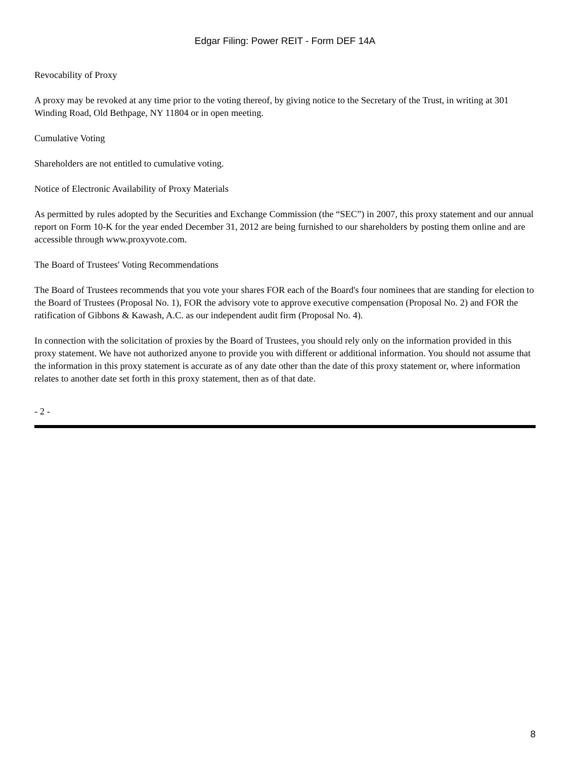Edgar Filing: Power REIT - Form DEF 14A
Revocability of Proxy
A proxy may be revoked at any time prior to the voting thereof, by giving notice to the Secretary of the Trust, in writing at 301 Winding Road, Old Bethpage, NY 11804 or in open meeting.
Cumulative Voting
Shareholders are not entitled to cumulative voting.
Notice of Electronic Availability of Proxy Materials
As permitted by rules adopted by the Securities and Exchange Commission (the “SEC”) in 2007, this proxy statement and our annual report on Form 10-K for the year ended December 31, 2012 are being furnished to our shareholders by posting them online and are accessible through www.proxyvote.com.
The Board of Trustees' Voting Recommendations
The Board of Trustees recommends that you vote your shares FOR each of the Board's four nominees that are standing for election to the Board of Trustees (Proposal No. 1), FOR the advisory vote to approve executive compensation (Proposal No. 2) and FOR the ratification of Gibbons & Kawash, A.C. as our independent audit firm (Proposal No. 4).
In connection with the solicitation of proxies by the Board of Trustees, you should rely only on the information provided in this proxy statement. We have not authorized anyone to provide you with different or additional information. You should not assume that the information in this proxy statement is accurate as of any date other than the date of this proxy statement or, where information relates to another date set forth in this proxy statement, then as of that date.
- 2 -
8